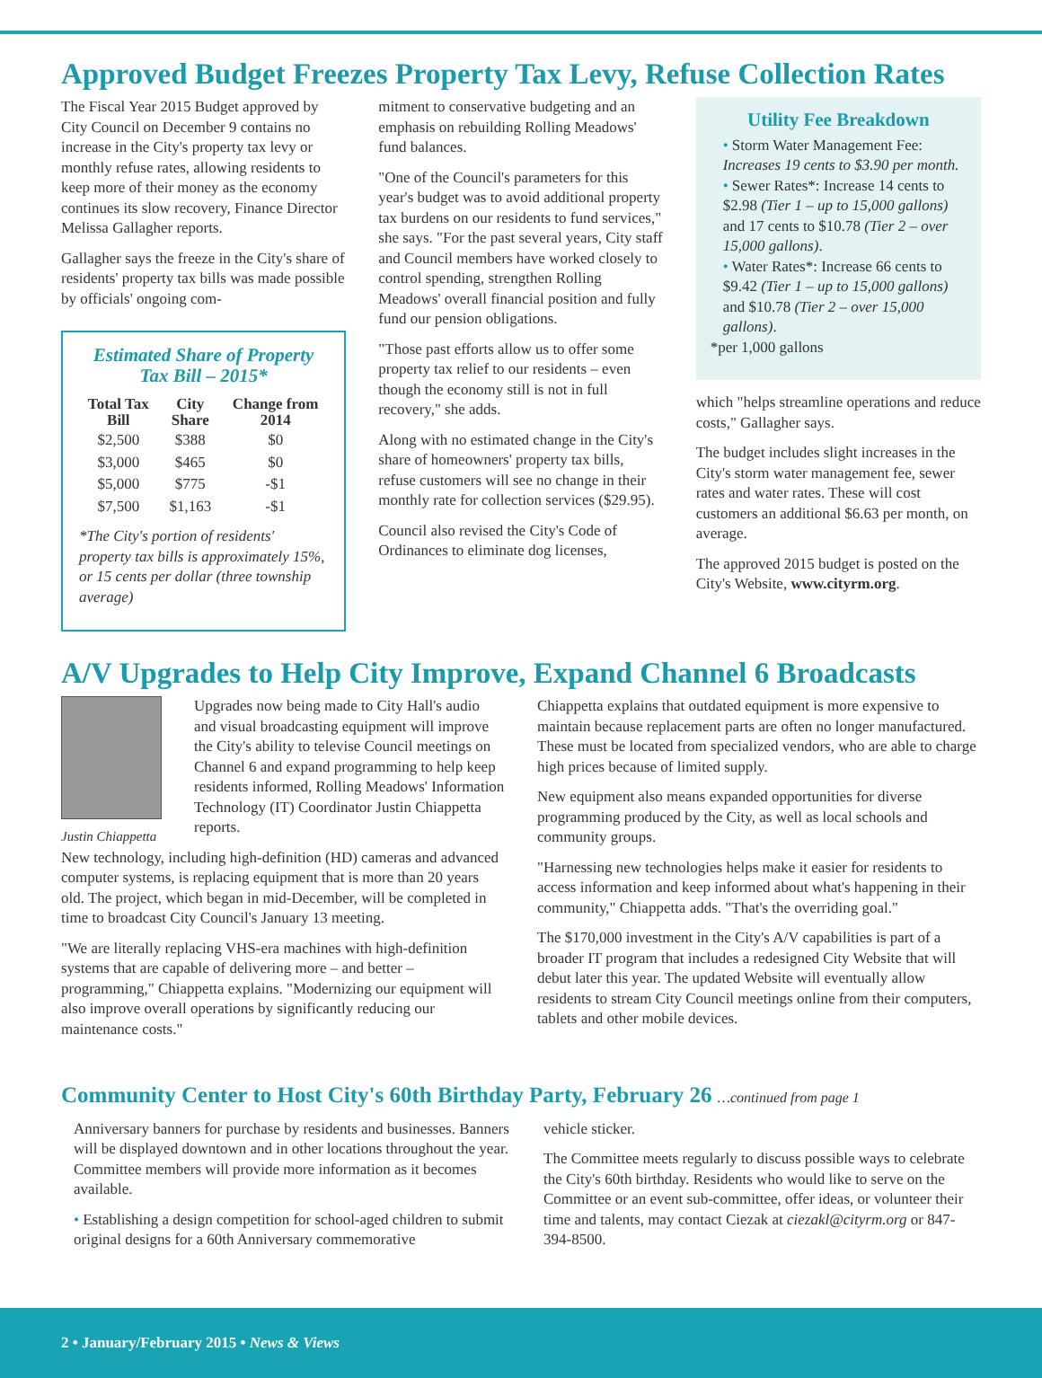Approved Budget Freezes Property Tax Levy, Refuse Collection Rates
The Fiscal Year 2015 Budget approved by City Council on December 9 contains no increase in the City's property tax levy or monthly refuse rates, allowing residents to keep more of their money as the economy continues its slow recovery, Finance Director Melissa Gallagher reports.
Gallagher says the freeze in the City's share of residents' property tax bills was made possible by officials' ongoing com-
Estimated Share of Property Tax Bill – 2015*
| Total Tax Bill | City Share | Change from 2014 |
| --- | --- | --- |
| $2,500 | $388 | $0 |
| $3,000 | $465 | $0 |
| $5,000 | $775 | -$1 |
| $7,500 | $1,163 | -$1 |
*The City's portion of residents' property tax bills is approximately 15%, or 15 cents per dollar (three township average)
mitment to conservative budgeting and an emphasis on rebuilding Rolling Meadows' fund balances.
"One of the Council's parameters for this year's budget was to avoid additional property tax burdens on our residents to fund services," she says. "For the past several years, City staff and Council members have worked closely to control spending, strengthen Rolling Meadows' overall financial position and fully fund our pension obligations.
"Those past efforts allow us to offer some property tax relief to our residents – even though the economy still is not in full recovery," she adds.
Along with no estimated change in the City's share of homeowners' property tax bills, refuse customers will see no change in their monthly rate for collection services ($29.95).
Council also revised the City's Code of Ordinances to eliminate dog licenses,
Utility Fee Breakdown
• Storm Water Management Fee: Increases 19 cents to $3.90 per month.
• Sewer Rates*: Increase 14 cents to $2.98 (Tier 1 – up to 15,000 gallons) and 17 cents to $10.78 (Tier 2 – over 15,000 gallons).
• Water Rates*: Increase 66 cents to $9.42 (Tier 1 – up to 15,000 gallons) and $10.78 (Tier 2 – over 15,000 gallons).
*per 1,000 gallons
which "helps streamline operations and reduce costs," Gallagher says.
The budget includes slight increases in the City's storm water management fee, sewer rates and water rates. These will cost customers an additional $6.63 per month, on average.
The approved 2015 budget is posted on the City's Website, www.cityrm.org.
A/V Upgrades to Help City Improve, Expand Channel 6 Broadcasts
Justin Chiappetta
Upgrades now being made to City Hall's audio and visual broadcasting equipment will improve the City's ability to televise Council meetings on Channel 6 and expand programming to help keep residents informed, Rolling Meadows' Information Technology (IT) Coordinator Justin Chiappetta reports.
New technology, including high-definition (HD) cameras and advanced computer systems, is replacing equipment that is more than 20 years old. The project, which began in mid-December, will be completed in time to broadcast City Council's January 13 meeting.
"We are literally replacing VHS-era machines with high-definition systems that are capable of delivering more – and better – programming," Chiappetta explains. "Modernizing our equipment will also improve overall operations by significantly reducing our maintenance costs."
Chiappetta explains that outdated equipment is more expensive to maintain because replacement parts are often no longer manufactured. These must be located from specialized vendors, who are able to charge high prices because of limited supply.
New equipment also means expanded opportunities for diverse programming produced by the City, as well as local schools and community groups.
"Harnessing new technologies helps make it easier for residents to access information and keep informed about what's happening in their community," Chiappetta adds. "That's the overriding goal."
The $170,000 investment in the City's A/V capabilities is part of a broader IT program that includes a redesigned City Website that will debut later this year. The updated Website will eventually allow residents to stream City Council meetings online from their computers, tablets and other mobile devices.
Community Center to Host City's 60th Birthday Party, February 26 …continued from page 1
Anniversary banners for purchase by residents and businesses. Banners will be displayed downtown and in other locations throughout the year. Committee members will provide more information as it becomes available.
• Establishing a design competition for school-aged children to submit original designs for a 60th Anniversary commemorative
vehicle sticker.
The Committee meets regularly to discuss possible ways to celebrate the City's 60th birthday. Residents who would like to serve on the Committee or an event sub-committee, offer ideas, or volunteer their time and talents, may contact Ciezak at ciezakl@cityrm.org or 847-394-8500.
2 • January/February 2015 • News & Views